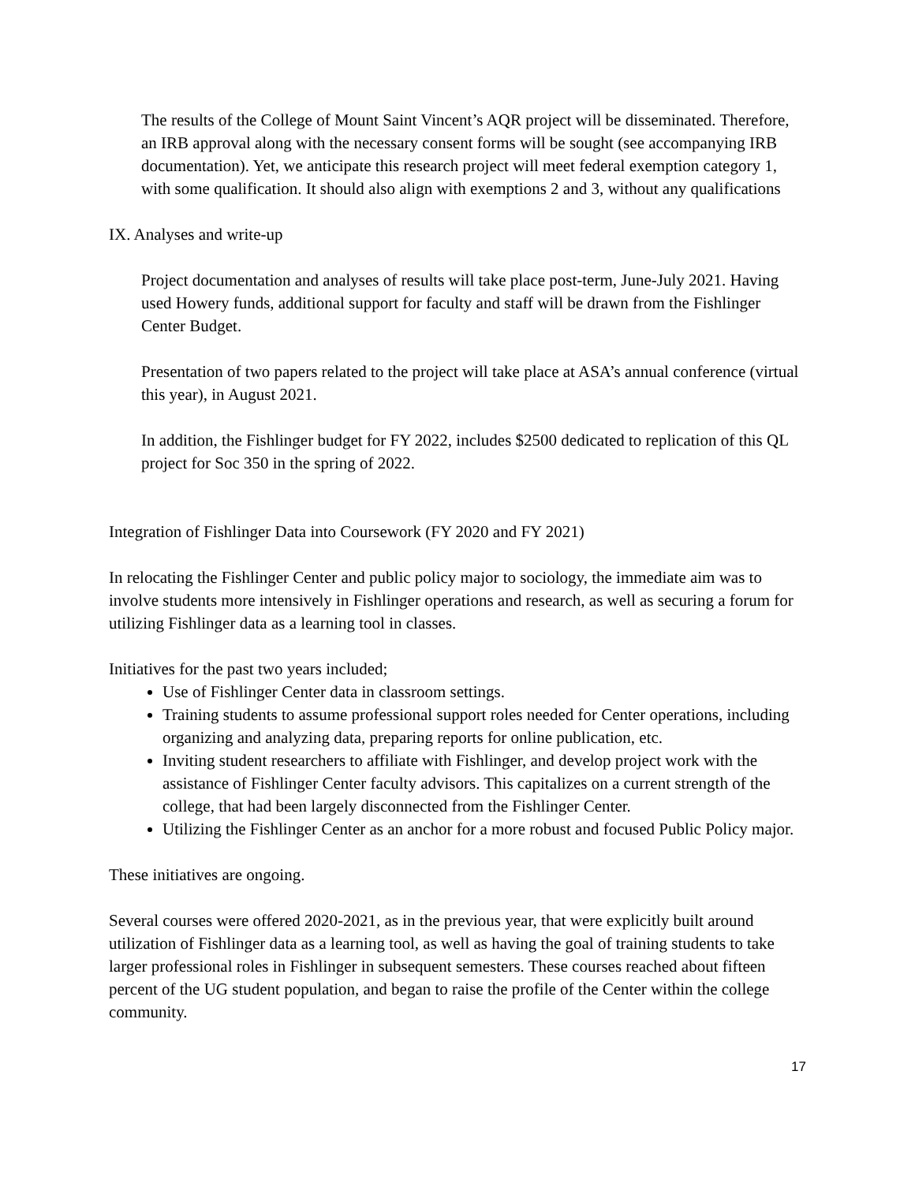The results of the College of Mount Saint Vincent’s AQR project will be disseminated. Therefore, an IRB approval along with the necessary consent forms will be sought (see accompanying IRB documentation). Yet, we anticipate this research project will meet federal exemption category 1, with some qualification. It should also align with exemptions 2 and 3, without any qualifications
IX. Analyses and write-up
Project documentation and analyses of results will take place post-term, June-July 2021. Having used Howery funds, additional support for faculty and staff will be drawn from the Fishlinger Center Budget.
Presentation of two papers related to the project will take place at ASA’s annual conference (virtual this year), in August 2021.
In addition, the Fishlinger budget for FY 2022, includes $2500 dedicated to replication of this QL project for Soc 350 in the spring of 2022.
Integration of Fishlinger Data into Coursework (FY 2020 and FY 2021)
In relocating the Fishlinger Center and public policy major to sociology, the immediate aim was to involve students more intensively in Fishlinger operations and research, as well as securing a forum for utilizing Fishlinger data as a learning tool in classes.
Initiatives for the past two years included;
Use of Fishlinger Center data in classroom settings.
Training students to assume professional support roles needed for Center operations, including organizing and analyzing data, preparing reports for online publication, etc.
Inviting student researchers to affiliate with Fishlinger, and develop project work with the assistance of Fishlinger Center faculty advisors. This capitalizes on a current strength of the college, that had been largely disconnected from the Fishlinger Center.
Utilizing the Fishlinger Center as an anchor for a more robust and focused Public Policy major.
These initiatives are ongoing.
Several courses were offered 2020-2021, as in the previous year, that were explicitly built around utilization of Fishlinger data as a learning tool, as well as having the goal of training students to take larger professional roles in Fishlinger in subsequent semesters. These courses reached about fifteen percent of the UG student population, and began to raise the profile of the Center within the college community.
17